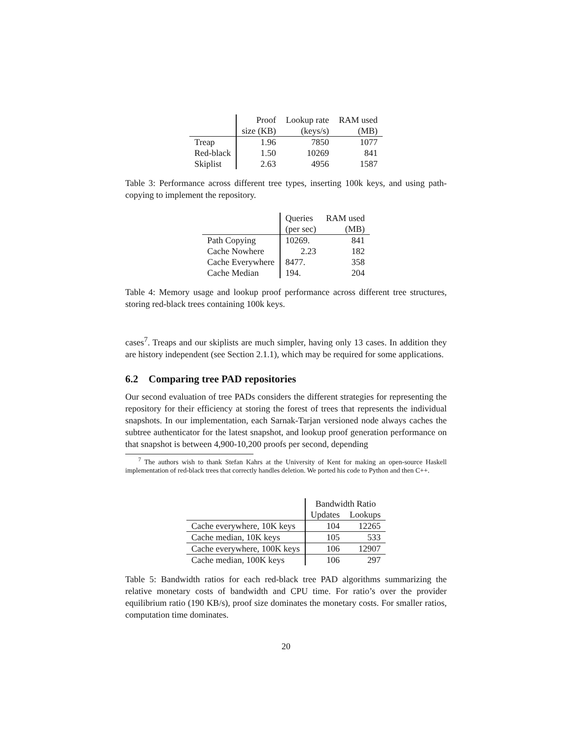| | Proof | Lookup rate | RAM used |
| | size (KB) | (keys/s) | (MB) |
| Treap | 1.96 | 7850 | 1077 |
| Red-black | 1.50 | 10269 | 841 |
| Skiplist | 2.63 | 4956 | 1587 |
Table 3: Performance across different tree types, inserting 100k keys, and using path-copying to implement the repository.
| | Queries | RAM used |
| | (per sec) | (MB) |
| Path Copying | 10269. | 841 |
| Cache Nowhere | 2.23 | 182 |
| Cache Everywhere | 8477. | 358 |
| Cache Median | 194. | 204 |
Table 4: Memory usage and lookup proof performance across different tree structures, storing red-black trees containing 100k keys.
cases<sup>7</sup>. Treaps and our skiplists are much simpler, having only 13 cases. In addition they are history independent (see Section 2.1.1), which may be required for some applications.
6.2 Comparing tree PAD repositories
Our second evaluation of tree PADs considers the different strategies for representing the repository for their efficiency at storing the forest of trees that represents the individual snapshots. In our implementation, each Sarnak-Tarjan versioned node always caches the subtree authenticator for the latest snapshot, and lookup proof generation performance on that snapshot is between 4,900-10,200 proofs per second, depending
<sup>7</sup> The authors wish to thank Stefan Kahrs at the University of Kent for making an open-source Haskell implementation of red-black trees that correctly handles deletion. We ported his code to Python and then C++.
| | Bandwidth Ratio | |
| | Updates | Lookups |
| Cache everywhere, 10K keys | 104 | 12265 |
| Cache median, 10K keys | 105 | 533 |
| Cache everywhere, 100K keys | 106 | 12907 |
| Cache median, 100K keys | 106 | 297 |
Table 5: Bandwidth ratios for each red-black tree PAD algorithms summarizing the relative monetary costs of bandwidth and CPU time. For ratio’s over the provider equilibrium ratio (190 KB/s), proof size dominates the monetary costs. For smaller ratios, computation time dominates.
20